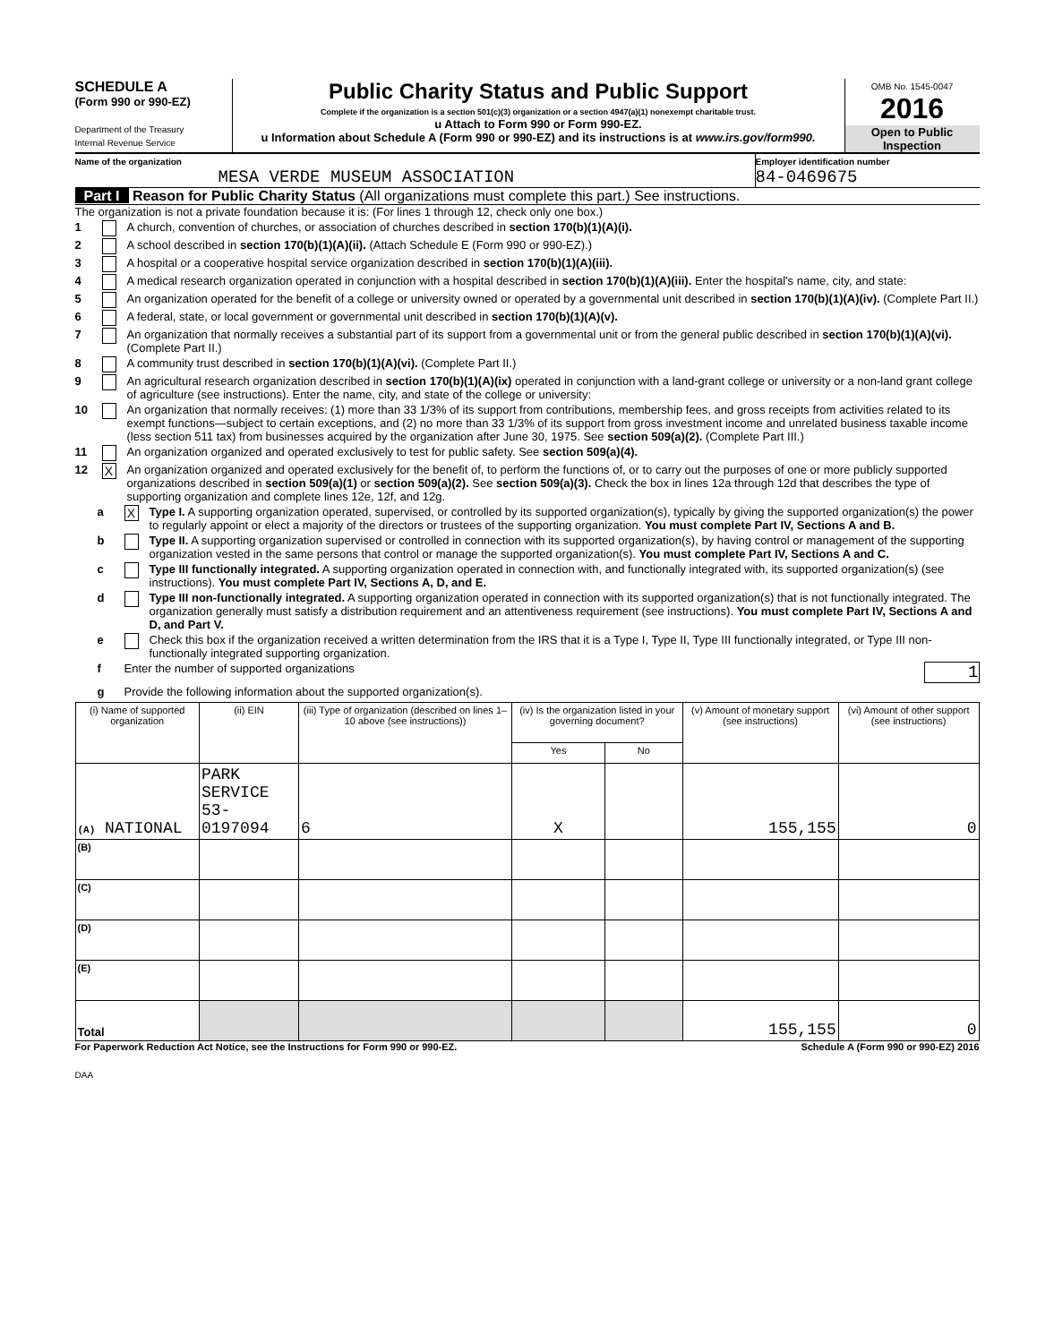SCHEDULE A
(Form 990 or 990-EZ)
Department of the Treasury
Internal Revenue Service
Public Charity Status and Public Support
Complete if the organization is a section 501(c)(3) organization or a section 4947(a)(1) nonexempt charitable trust.
u Attach to Form 990 or Form 990-EZ.
u Information about Schedule A (Form 990 or 990-EZ) and its instructions is at www.irs.gov/form990.
OMB No. 1545-0047
2016
Open to Public
Inspection
Name of the organization
MESA VERDE MUSEUM ASSOCIATION
Employer identification number
84-0469675
Part I Reason for Public Charity Status (All organizations must complete this part.) See instructions.
The organization is not a private foundation because it is: (For lines 1 through 12, check only one box.)
1 A church, convention of churches, or association of churches described in section 170(b)(1)(A)(i).
2 A school described in section 170(b)(1)(A)(ii). (Attach Schedule E (Form 990 or 990-EZ).)
3 A hospital or a cooperative hospital service organization described in section 170(b)(1)(A)(iii).
4 A medical research organization operated in conjunction with a hospital described in section 170(b)(1)(A)(iii). Enter the hospital's name, city, and state:
5 An organization operated for the benefit of a college or university owned or operated by a governmental unit described in section 170(b)(1)(A)(iv). (Complete Part II.)
6 A federal, state, or local government or governmental unit described in section 170(b)(1)(A)(v).
7 An organization that normally receives a substantial part of its support from a governmental unit or from the general public described in section 170(b)(1)(A)(vi). (Complete Part II.)
8 A community trust described in section 170(b)(1)(A)(vi). (Complete Part II.)
9 An agricultural research organization described in section 170(b)(1)(A)(ix) operated in conjunction with a land-grant college or university or a non-land grant college of agriculture (see instructions). Enter the name, city, and state of the college or university:
10 An organization that normally receives: (1) more than 33 1/3% of its support from contributions, membership fees, and gross receipts from activities related to its exempt functions—subject to certain exceptions, and (2) no more than 33 1/3% of its support from gross investment income and unrelated business taxable income (less section 511 tax) from businesses acquired by the organization after June 30, 1975. See section 509(a)(2). (Complete Part III.)
11 An organization organized and operated exclusively to test for public safety. See section 509(a)(4).
12 X An organization organized and operated exclusively for the benefit of, to perform the functions of, or to carry out the purposes of one or more publicly supported organizations described in section 509(a)(1) or section 509(a)(2). See section 509(a)(3). Check the box in lines 12a through 12d that describes the type of supporting organization and complete lines 12e, 12f, and 12g.
a X Type I. A supporting organization operated, supervised, or controlled by its supported organization(s), typically by giving the supported organization(s) the power to regularly appoint or elect a majority of the directors or trustees of the supporting organization. You must complete Part IV, Sections A and B.
b Type II. A supporting organization supervised or controlled in connection with its supported organization(s), by having control or management of the supporting organization vested in the same persons that control or manage the supported organization(s). You must complete Part IV, Sections A and C.
c Type III functionally integrated. A supporting organization operated in connection with, and functionally integrated with, its supported organization(s) (see instructions). You must complete Part IV, Sections A, D, and E.
d Type III non-functionally integrated. A supporting organization operated in connection with its supported organization(s) that is not functionally integrated. The organization generally must satisfy a distribution requirement and an attentiveness requirement (see instructions). You must complete Part IV, Sections A and D, and Part V.
e Check this box if the organization received a written determination from the IRS that it is a Type I, Type II, Type III functionally integrated, or Type III non-functionally integrated supporting organization.
f Enter the number of supported organizations 1
g Provide the following information about the supported organization(s).
| (i) Name of supported organization | (ii) EIN | (iii) Type of organization (described on lines 1–10 above (see instructions)) | (iv) Is the organization listed in your governing document? | | (v) Amount of monetary support (see instructions) | (vi) Amount of other support (see instructions) |
| --- | --- | --- | --- | --- | --- | --- |
| | | | Yes | No | | |
| (A) NATIONAL | PARK SERVICE 53-0197094 | 6 | X | | 155,155 | 0 |
| (B) | | | | | | |
| (C) | | | | | | |
| (D) | | | | | | |
| (E) | | | | | | |
| Total | | | | | 155,155 | 0 |
For Paperwork Reduction Act Notice, see the Instructions for Form 990 or 990-EZ. Schedule A (Form 990 or 990-EZ) 2016
DAA